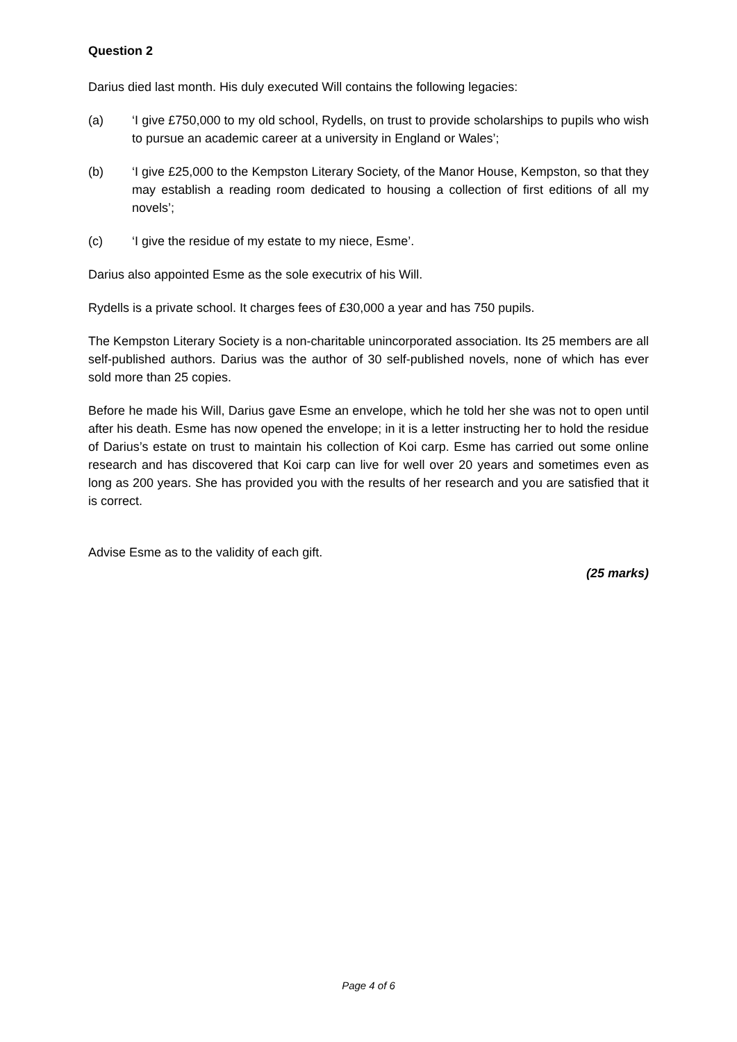Question 2
Darius died last month. His duly executed Will contains the following legacies:
(a) ‘I give £750,000 to my old school, Rydells, on trust to provide scholarships to pupils who wish to pursue an academic career at a university in England or Wales’;
(b) ‘I give £25,000 to the Kempston Literary Society, of the Manor House, Kempston, so that they may establish a reading room dedicated to housing a collection of first editions of all my novels’;
(c) ‘I give the residue of my estate to my niece, Esme’.
Darius also appointed Esme as the sole executrix of his Will.
Rydells is a private school. It charges fees of £30,000 a year and has 750 pupils.
The Kempston Literary Society is a non-charitable unincorporated association. Its 25 members are all self-published authors. Darius was the author of 30 self-published novels, none of which has ever sold more than 25 copies.
Before he made his Will, Darius gave Esme an envelope, which he told her she was not to open until after his death. Esme has now opened the envelope; in it is a letter instructing her to hold the residue of Darius’s estate on trust to maintain his collection of Koi carp. Esme has carried out some online research and has discovered that Koi carp can live for well over 20 years and sometimes even as long as 200 years. She has provided you with the results of her research and you are satisfied that it is correct.
Advise Esme as to the validity of each gift.
(25 marks)
Page 4 of 6